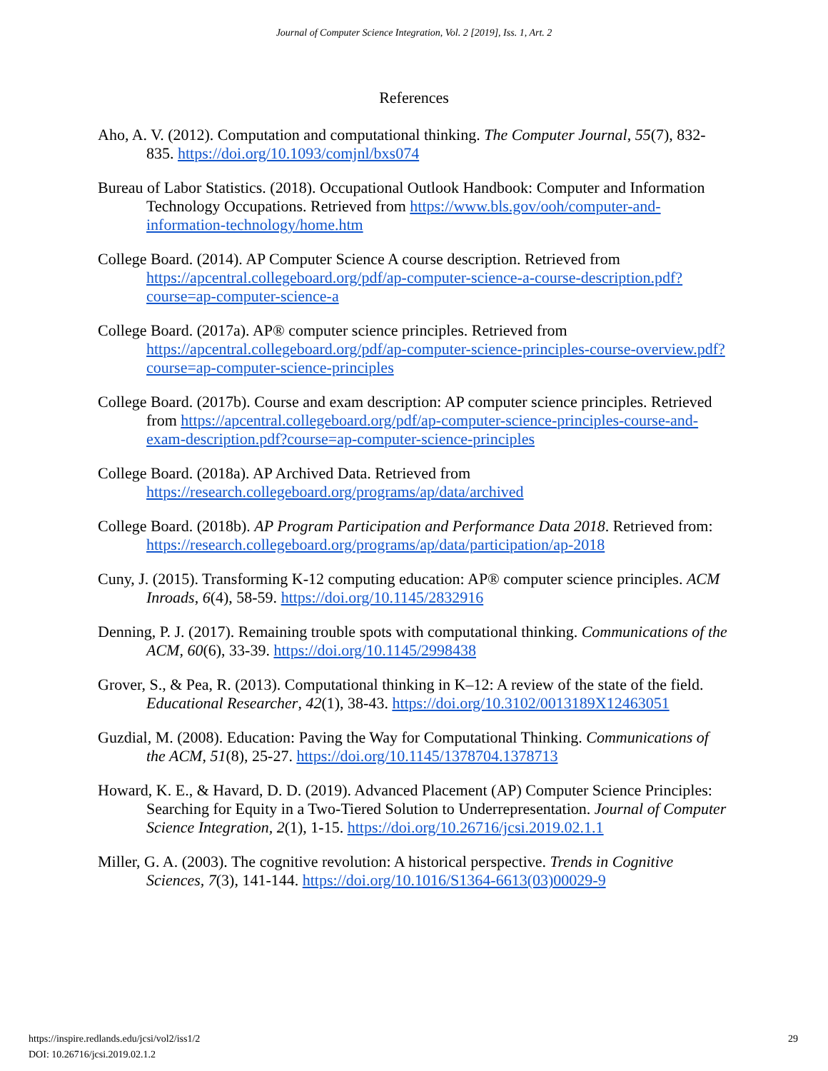Journal of Computer Science Integration, Vol. 2 [2019], Iss. 1, Art. 2
References
Aho, A. V. (2012). Computation and computational thinking. The Computer Journal, 55(7), 832-835. https://doi.org/10.1093/comjnl/bxs074
Bureau of Labor Statistics. (2018). Occupational Outlook Handbook: Computer and Information Technology Occupations. Retrieved from https://www.bls.gov/ooh/computer-and-information-technology/home.htm
College Board. (2014). AP Computer Science A course description. Retrieved from https://apcentral.collegeboard.org/pdf/ap-computer-science-a-course-description.pdf?course=ap-computer-science-a
College Board. (2017a). AP® computer science principles. Retrieved from https://apcentral.collegeboard.org/pdf/ap-computer-science-principles-course-overview.pdf?course=ap-computer-science-principles
College Board. (2017b). Course and exam description: AP computer science principles. Retrieved from https://apcentral.collegeboard.org/pdf/ap-computer-science-principles-course-and-exam-description.pdf?course=ap-computer-science-principles
College Board. (2018a). AP Archived Data. Retrieved from https://research.collegeboard.org/programs/ap/data/archived
College Board. (2018b). AP Program Participation and Performance Data 2018. Retrieved from: https://research.collegeboard.org/programs/ap/data/participation/ap-2018
Cuny, J. (2015). Transforming K-12 computing education: AP® computer science principles. ACM Inroads, 6(4), 58-59. https://doi.org/10.1145/2832916
Denning, P. J. (2017). Remaining trouble spots with computational thinking. Communications of the ACM, 60(6), 33-39. https://doi.org/10.1145/2998438
Grover, S., & Pea, R. (2013). Computational thinking in K–12: A review of the state of the field. Educational Researcher, 42(1), 38-43. https://doi.org/10.3102/0013189X12463051
Guzdial, M. (2008). Education: Paving the Way for Computational Thinking. Communications of the ACM, 51(8), 25-27. https://doi.org/10.1145/1378704.1378713
Howard, K. E., & Havard, D. D. (2019). Advanced Placement (AP) Computer Science Principles: Searching for Equity in a Two-Tiered Solution to Underrepresentation. Journal of Computer Science Integration, 2(1), 1-15. https://doi.org/10.26716/jcsi.2019.02.1.1
Miller, G. A. (2003). The cognitive revolution: A historical perspective. Trends in Cognitive Sciences, 7(3), 141-144. https://doi.org/10.1016/S1364-6613(03)00029-9
https://inspire.redlands.edu/jcsi/vol2/iss1/2 29
DOI: 10.26716/jcsi.2019.02.1.2